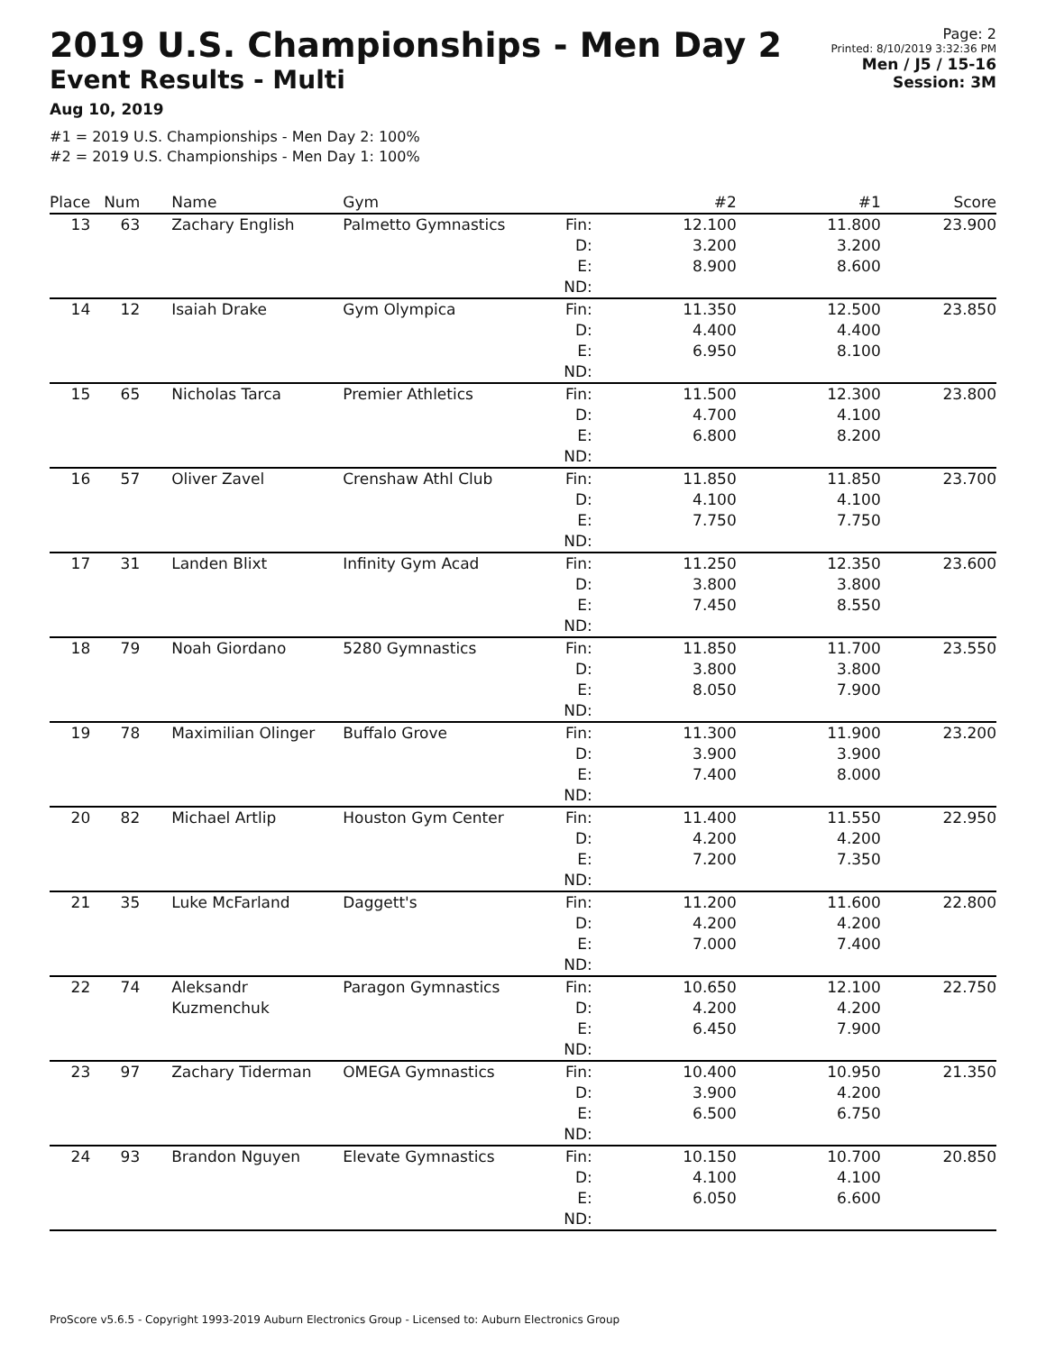2019 U.S. Championships - Men Day 2
Event Results - Multi
Aug 10, 2019
#1 = 2019 U.S. Championships - Men Day 2: 100%
#2 = 2019 U.S. Championships - Men Day 1: 100%
Page: 2
Printed: 8/10/2019 3:32:36 PM
Men / J5 / 15-16
Session: 3M
| Place | Num | Name | Gym | | #2 | #1 | Score |
| --- | --- | --- | --- | --- | --- | --- | --- |
| 13 | 63 | Zachary English | Palmetto Gymnastics | Fin: D: E: ND: | 12.100 3.200 8.900 | 11.800 3.200 8.600 | 23.900 |
| 14 | 12 | Isaiah Drake | Gym Olympica | Fin: D: E: ND: | 11.350 4.400 6.950 | 12.500 4.400 8.100 | 23.850 |
| 15 | 65 | Nicholas Tarca | Premier Athletics | Fin: D: E: ND: | 11.500 4.700 6.800 | 12.300 4.100 8.200 | 23.800 |
| 16 | 57 | Oliver Zavel | Crenshaw Athl Club | Fin: D: E: ND: | 11.850 4.100 7.750 | 11.850 4.100 7.750 | 23.700 |
| 17 | 31 | Landen Blixt | Infinity Gym Acad | Fin: D: E: ND: | 11.250 3.800 7.450 | 12.350 3.800 8.550 | 23.600 |
| 18 | 79 | Noah Giordano | 5280 Gymnastics | Fin: D: E: ND: | 11.850 3.800 8.050 | 11.700 3.800 7.900 | 23.550 |
| 19 | 78 | Maximilian Olinger | Buffalo Grove | Fin: D: E: ND: | 11.300 3.900 7.400 | 11.900 3.900 8.000 | 23.200 |
| 20 | 82 | Michael Artlip | Houston Gym Center | Fin: D: E: ND: | 11.400 4.200 7.200 | 11.550 4.200 7.350 | 22.950 |
| 21 | 35 | Luke McFarland | Daggett's | Fin: D: E: ND: | 11.200 4.200 7.000 | 11.600 4.200 7.400 | 22.800 |
| 22 | 74 | Aleksandr Kuzmenchuk | Paragon Gymnastics | Fin: D: E: ND: | 10.650 4.200 6.450 | 12.100 4.200 7.900 | 22.750 |
| 23 | 97 | Zachary Tiderman | OMEGA Gymnastics | Fin: D: E: ND: | 10.400 3.900 6.500 | 10.950 4.200 6.750 | 21.350 |
| 24 | 93 | Brandon Nguyen | Elevate Gymnastics | Fin: D: E: ND: | 10.150 4.100 6.050 | 10.700 4.100 6.600 | 20.850 |
ProScore v5.6.5 - Copyright 1993-2019 Auburn Electronics Group - Licensed to: Auburn Electronics Group